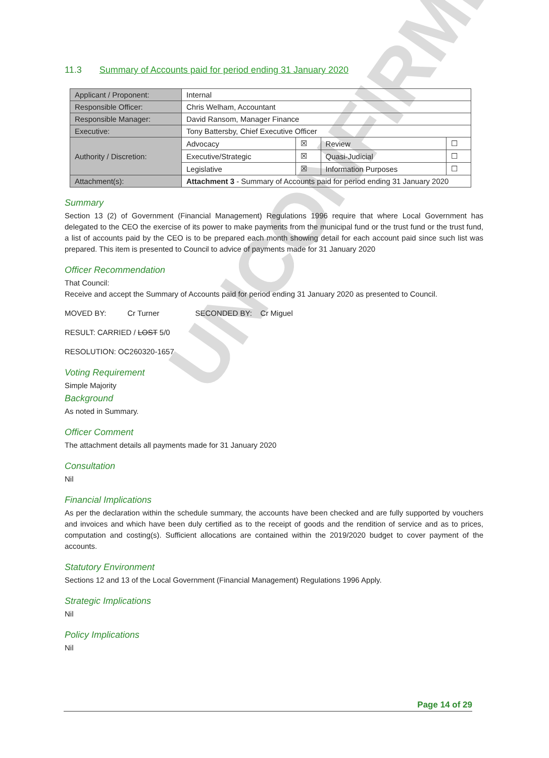UNCONFIRMED
11.3 Summary of Accounts paid for period ending 31 January 2020
| Applicant / Proponent: | Internal | | | |
| Responsible Officer: | Chris Welham, Accountant | | | |
| Responsible Manager: | David Ransom, Manager Finance | | | |
| Executive: | Tony Battersby, Chief Executive Officer | | | |
| Authority / Discretion: | Advocacy | ☒ | Review | ☐ |
| | Executive/Strategic | ☒ | Quasi-Judicial | ☐ |
| | Legislative | ☒ | Information Purposes | ☐ |
| Attachment(s): | Attachment 3 - Summary of Accounts paid for period ending 31 January 2020 | | | |
Summary
Section 13 (2) of Government (Financial Management) Regulations 1996 require that where Local Government has delegated to the CEO the exercise of its power to make payments from the municipal fund or the trust fund or the trust fund, a list of accounts paid by the CEO is to be prepared each month showing detail for each account paid since such list was prepared. This item is presented to Council to advice of payments made for 31 January 2020
Officer Recommendation
That Council:
Receive and accept the Summary of Accounts paid for period ending 31 January 2020 as presented to Council.
MOVED BY: Cr Turner SECONDED BY: Cr Miguel
RESULT: CARRIED / LOST 5/0
RESOLUTION: OC260320-1657
Voting Requirement
Simple Majority
Background
As noted in Summary.
Officer Comment
The attachment details all payments made for 31 January 2020
Consultation
Nil
Financial Implications
As per the declaration within the schedule summary, the accounts have been checked and are fully supported by vouchers and invoices and which have been duly certified as to the receipt of goods and the rendition of service and as to prices, computation and costing(s). Sufficient allocations are contained within the 2019/2020 budget to cover payment of the accounts.
Statutory Environment
Sections 12 and 13 of the Local Government (Financial Management) Regulations 1996 Apply.
Strategic Implications
Nil
Policy Implications
Nil
Page 14 of 29